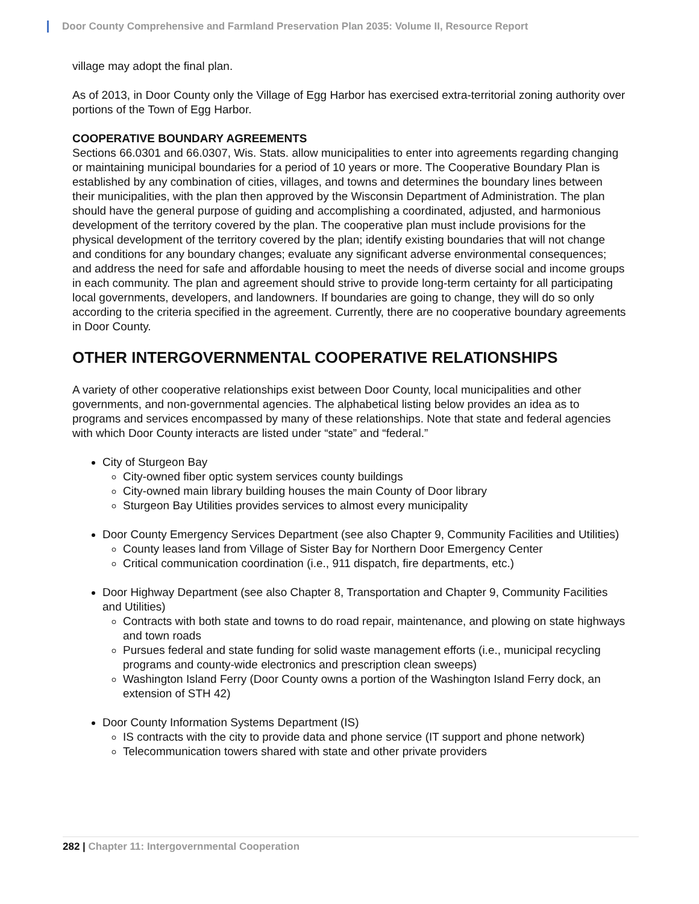Door County Comprehensive and Farmland Preservation Plan 2035: Volume II, Resource Report
village may adopt the final plan.
As of 2013, in Door County only the Village of Egg Harbor has exercised extra-territorial zoning authority over portions of the Town of Egg Harbor.
COOPERATIVE BOUNDARY AGREEMENTS
Sections 66.0301 and 66.0307, Wis. Stats. allow municipalities to enter into agreements regarding changing or maintaining municipal boundaries for a period of 10 years or more. The Cooperative Boundary Plan is established by any combination of cities, villages, and towns and determines the boundary lines between their municipalities, with the plan then approved by the Wisconsin Department of Administration. The plan should have the general purpose of guiding and accomplishing a coordinated, adjusted, and harmonious development of the territory covered by the plan. The cooperative plan must include provisions for the physical development of the territory covered by the plan; identify existing boundaries that will not change and conditions for any boundary changes; evaluate any significant adverse environmental consequences; and address the need for safe and affordable housing to meet the needs of diverse social and income groups in each community. The plan and agreement should strive to provide long-term certainty for all participating local governments, developers, and landowners. If boundaries are going to change, they will do so only according to the criteria specified in the agreement. Currently, there are no cooperative boundary agreements in Door County.
OTHER INTERGOVERNMENTAL COOPERATIVE RELATIONSHIPS
A variety of other cooperative relationships exist between Door County, local municipalities and other governments, and non-governmental agencies. The alphabetical listing below provides an idea as to programs and services encompassed by many of these relationships. Note that state and federal agencies with which Door County interacts are listed under “state” and “federal.”
City of Sturgeon Bay
City-owned fiber optic system services county buildings
City-owned main library building houses the main County of Door library
Sturgeon Bay Utilities provides services to almost every municipality
Door County Emergency Services Department (see also Chapter 9, Community Facilities and Utilities)
County leases land from Village of Sister Bay for Northern Door Emergency Center
Critical communication coordination (i.e., 911 dispatch, fire departments, etc.)
Door Highway Department (see also Chapter 8, Transportation and Chapter 9, Community Facilities and Utilities)
Contracts with both state and towns to do road repair, maintenance, and plowing on state highways and town roads
Pursues federal and state funding for solid waste management efforts (i.e., municipal recycling programs and county-wide electronics and prescription clean sweeps)
Washington Island Ferry (Door County owns a portion of the Washington Island Ferry dock, an extension of STH 42)
Door County Information Systems Department (IS)
IS contracts with the city to provide data and phone service (IT support and phone network)
Telecommunication towers shared with state and other private providers
282 | Chapter 11: Intergovernmental Cooperation